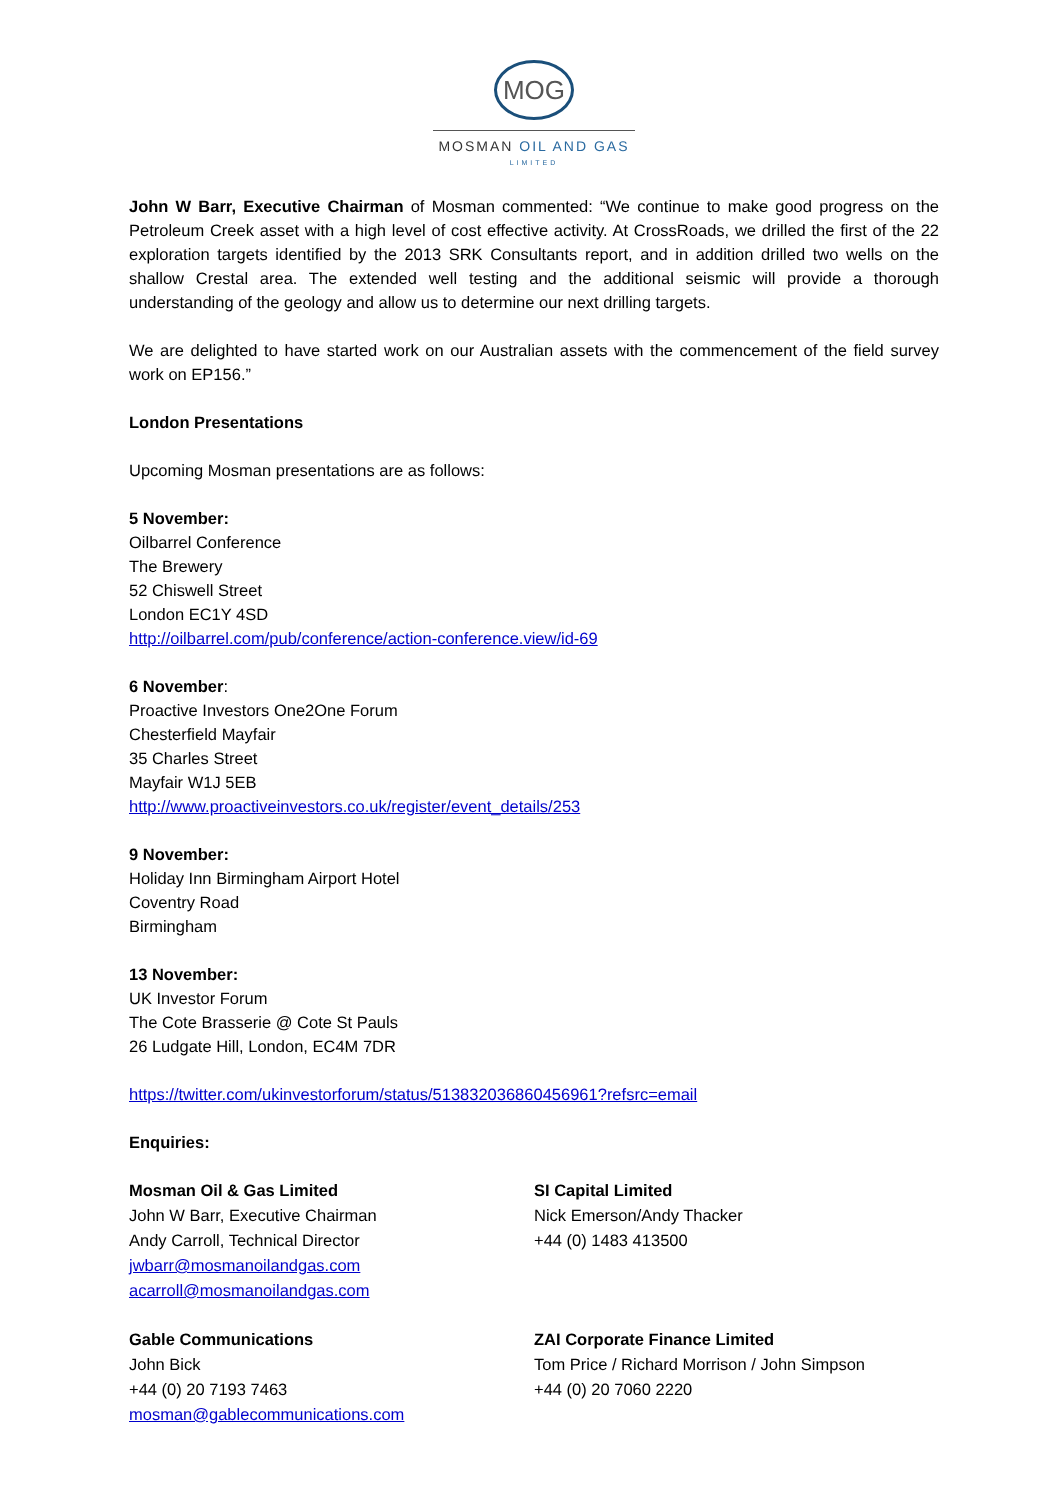MOG
MOSMAN OIL AND GAS
LIMITED
John W Barr, Executive Chairman of Mosman commented: “We continue to make good progress on the Petroleum Creek asset with a high level of cost effective activity. At CrossRoads, we drilled the first of the 22 exploration targets identified by the 2013 SRK Consultants report, and in addition drilled two wells on the shallow Crestal area. The extended well testing and the additional seismic will provide a thorough understanding of the geology and allow us to determine our next drilling targets.
We are delighted to have started work on our Australian assets with the commencement of the field survey work on EP156.”
London Presentations
Upcoming Mosman presentations are as follows:
5 November:
Oilbarrel Conference
The Brewery
52 Chiswell Street
London EC1Y 4SD
http://oilbarrel.com/pub/conference/action-conference.view/id-69
6 November:
Proactive Investors One2One Forum
Chesterfield Mayfair
35 Charles Street
Mayfair W1J 5EB
http://www.proactiveinvestors.co.uk/register/event_details/253
9 November:
Holiday Inn Birmingham Airport Hotel
Coventry Road
Birmingham
13 November:
UK Investor Forum
The Cote Brasserie @ Cote St Pauls
26 Ludgate Hill, London, EC4M 7DR
https://twitter.com/ukinvestorforum/status/513832036860456961?refsrc=email
Enquiries:
Mosman Oil & Gas Limited
John W Barr, Executive Chairman
Andy Carroll, Technical Director
jwbarr@mosmanoilandgas.com
acarroll@mosmanoilandgas.com
SI Capital Limited
Nick Emerson/Andy Thacker
+44 (0) 1483 413500
Gable Communications
John Bick
+44 (0) 20 7193 7463
mosman@gablecommunications.com
ZAI Corporate Finance Limited
Tom Price / Richard Morrison / John Simpson
+44 (0) 20 7060 2220